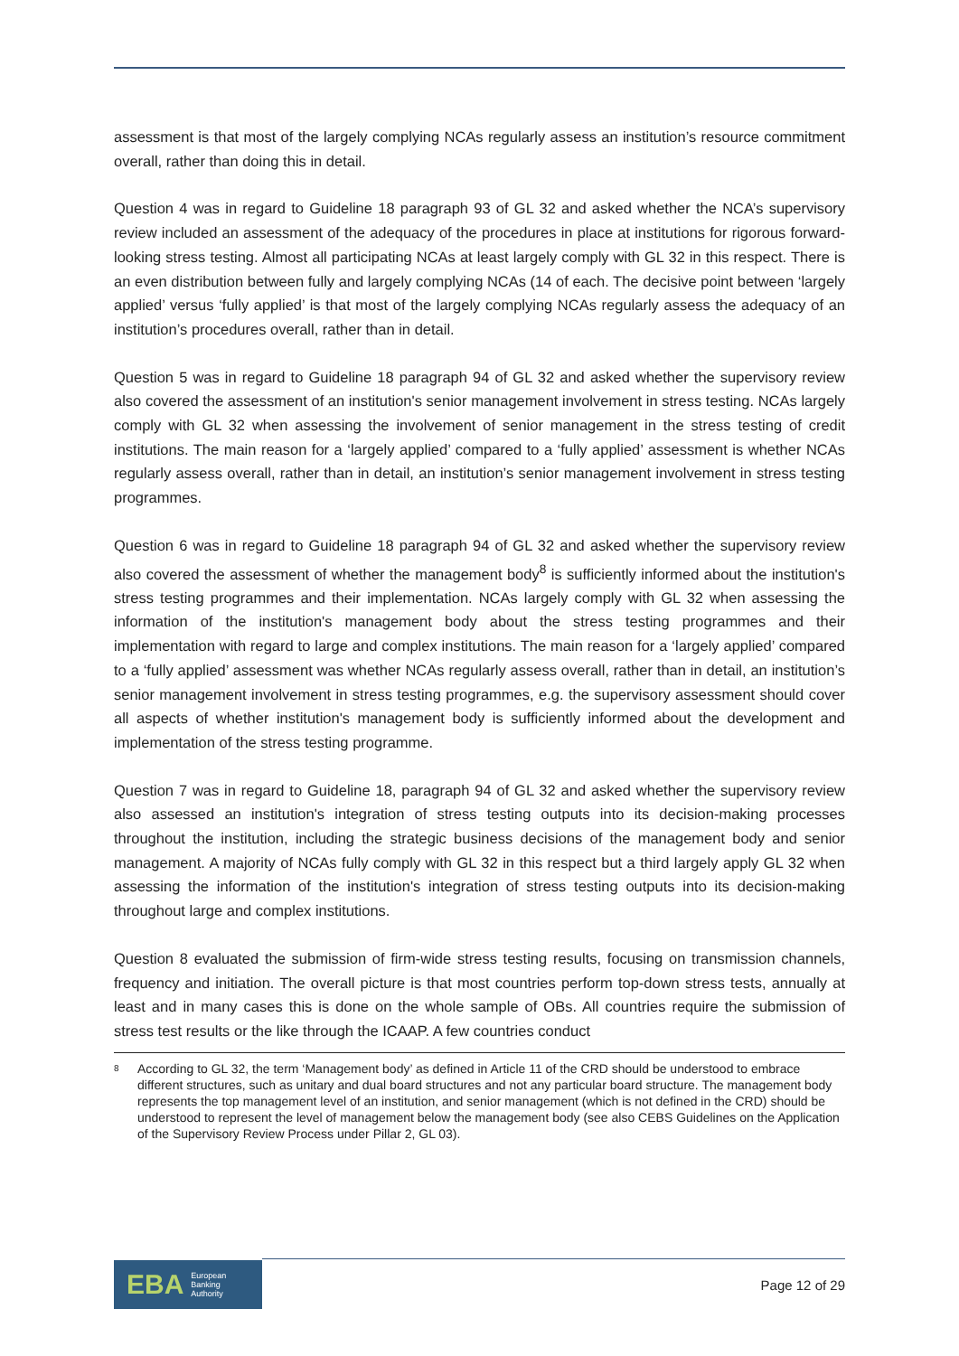assessment is that most of the largely complying NCAs regularly assess an institution’s resource commitment overall, rather than doing this in detail.
Question 4 was in regard to Guideline 18 paragraph 93 of GL 32 and asked whether the NCA’s supervisory review included an assessment of the adequacy of the procedures in place at institutions for rigorous forward-looking stress testing. Almost all participating NCAs at least largely comply with GL 32 in this respect. There is an even distribution between fully and largely complying NCAs (14 of each. The decisive point between ‘largely applied’ versus ‘fully applied’ is that most of the largely complying NCAs regularly assess the adequacy of an institution’s procedures overall, rather than in detail.
Question 5 was in regard to Guideline 18 paragraph 94 of GL 32 and asked whether the supervisory review also covered the assessment of an institution's senior management involvement in stress testing. NCAs largely comply with GL 32 when assessing the involvement of senior management in the stress testing of credit institutions. The main reason for a ‘largely applied’ compared to a ‘fully applied’ assessment is whether NCAs regularly assess overall, rather than in detail, an institution’s senior management involvement in stress testing programmes.
Question 6 was in regard to Guideline 18 paragraph 94 of GL 32 and asked whether the supervisory review also covered the assessment of whether the management body<sup>8</sup> is sufficiently informed about the institution's stress testing programmes and their implementation. NCAs largely comply with GL 32 when assessing the information of the institution's management body about the stress testing programmes and their implementation with regard to large and complex institutions. The main reason for a ‘largely applied’ compared to a ‘fully applied’ assessment was whether NCAs regularly assess overall, rather than in detail, an institution’s senior management involvement in stress testing programmes, e.g. the supervisory assessment should cover all aspects of whether institution's management body is sufficiently informed about the development and implementation of the stress testing programme.
Question 7 was in regard to Guideline 18, paragraph 94 of GL 32 and asked whether the supervisory review also assessed an institution's integration of stress testing outputs into its decision-making processes throughout the institution, including the strategic business decisions of the management body and senior management. A majority of NCAs fully comply with GL 32 in this respect but a third largely apply GL 32 when assessing the information of the institution's integration of stress testing outputs into its decision-making throughout large and complex institutions.
Question 8 evaluated the submission of firm-wide stress testing results, focusing on transmission channels, frequency and initiation. The overall picture is that most countries perform top-down stress tests, annually at least and in many cases this is done on the whole sample of OBs. All countries require the submission of stress test results or the like through the ICAAP. A few countries conduct
<sup>8</sup>
According to GL 32, the term ‘Management body’ as defined in Article 11 of the CRD should be understood to embrace different structures, such as unitary and dual board structures and not any particular board structure. The management body represents the top management level of an institution, and senior management (which is not defined in the CRD) should be understood to represent the level of management below the management body (see also CEBS Guidelines on the Application of the Supervisory Review Process under Pillar 2, GL 03).
EBA European
Banking
Authority
Page 12 of 29